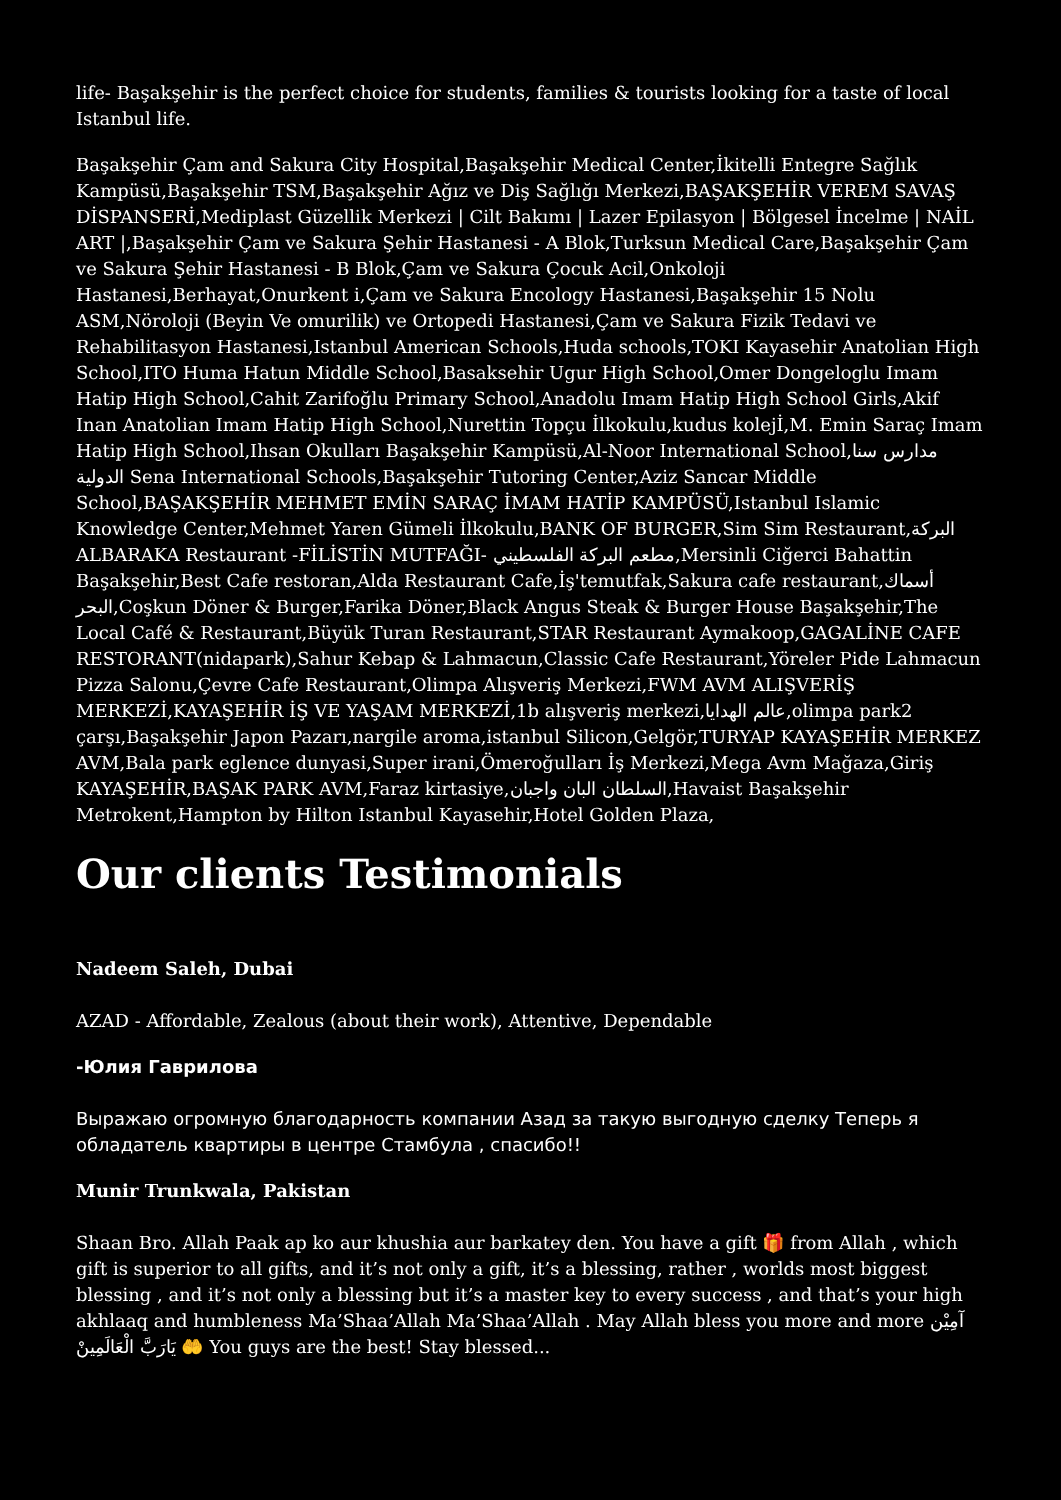life- Başakşehir is the perfect choice for students, families & tourists looking for a taste of local Istanbul life.
Başakşehir Çam and Sakura City Hospital,Başakşehir Medical Center,İkitelli Entegre Sağlık Kampüsü,Başakşehir TSM,Başakşehir Ağız ve Diş Sağlığı Merkezi,BAŞAKŞEHİR VEREM SAVAŞ DİSPANSERİ,Mediplast Güzellik Merkezi | Cilt Bakımı | Lazer Epilasyon | Bölgesel İncelme | NAİL ART |,Başakşehir Çam ve Sakura Şehir Hastanesi - A Blok,Turksun Medical Care,Başakşehir Çam ve Sakura Şehir Hastanesi - B Blok,Çam ve Sakura Çocuk Acil,Onkoloji Hastanesi,Berhayat,Onurkent i,Çam ve Sakura Encology Hastanesi,Başakşehir 15 Nolu ASM,Nöroloji (Beyin Ve omurilik) ve Ortopedi Hastanesi,Çam ve Sakura Fizik Tedavi ve Rehabilitasyon Hastanesi,Istanbul American Schools,Huda schools,TOKI Kayasehir Anatolian High School,ITO Huma Hatun Middle School,Basaksehir Ugur High School,Omer Dongeloglu Imam Hatip High School,Cahit Zarifoğlu Primary School,Anadolu Imam Hatip High School Girls,Akif Inan Anatolian Imam Hatip High School,Nurettin Topçu İlkokulu,kudus kolejİ,M. Emin Saraç Imam Hatip High School,Ihsan Okulları Başakşehir Kampüsü,Al-Noor International School,مدارس سنا الدولية Sena International Schools,Başakşehir Tutoring Center,Aziz Sancar Middle School,BAŞAKŞEHİR MEHMET EMİN SARAÇ İMAM HATİP KAMPÜSÜ,Istanbul Islamic Knowledge Center,Mehmet Yaren Gümeli İlkokulu,BANK OF BURGER,Sim Sim Restaurant,البركة ALBARAKA Restaurant -FİLİSTİN MUTFAĞI- مطعم البركة الفلسطيني,Mersinli Ciğerci Bahattin Başakşehir,Best Cafe restoran,Alda Restaurant Cafe,İş'temutfak,Sakura cafe restaurant,أسماك البحر,Coşkun Döner & Burger,Farika Döner,Black Angus Steak & Burger House Başakşehir,The Local Café & Restaurant,Büyük Turan Restaurant,STAR Restaurant Aymakoop,GAGALİNE CAFE RESTORANT(nidapark),Sahur Kebap & Lahmacun,Classic Cafe Restaurant,Yöreler Pide Lahmacun Pizza Salonu,Çevre Cafe Restaurant,Olimpa Alışveriş Merkezi,FWM AVM ALIŞVERİŞ MERKEZİ,KAYAŞEHİR İŞ VE YAŞAM MERKEZİ,1b alışveriş merkezi,عالم الهدايا,olimpa park2 çarşı,Başakşehir Japon Pazarı,nargile aroma,istanbul Silicon,Gelgör,TURYAP KAYAŞEHİR MERKEZ AVM,Bala park eglence dunyasi,Super irani,Ömeroğulları İş Merkezi,Mega Avm Mağaza,Giriş KAYAŞEHİR,BAŞAK PARK AVM,Faraz kirtasiye,السلطان البان واجبان,Havaist Başakşehir Metrokent,Hampton by Hilton Istanbul Kayasehir,Hotel Golden Plaza,
Our clients Testimonials
Nadeem Saleh, Dubai
AZAD - Affordable, Zealous (about their work), Attentive, Dependable
-Юлия Гаврилова
Выражаю огромную благодарность компании Азад за такую выгодную сделку Теперь я обладатель квартиры в центре Стамбула , спасибо!!
Munir Trunkwala, Pakistan
Shaan Bro. Allah Paak ap ko aur khushia aur barkatey den. You have a gift 🎁 from Allah , which gift is superior to all gifts, and it’s not only a gift, it’s a blessing, rather , worlds most biggest blessing , and it’s not only a blessing but it’s a master key to every success , and that’s your high akhlaaq and humbleness Ma’Shaa’Allah Ma’Shaa’Allah . May Allah bless you more and more آمِيْن يَارَبَّ الْعَالَمِينْ 🤲 You guys are the best! Stay blessed...